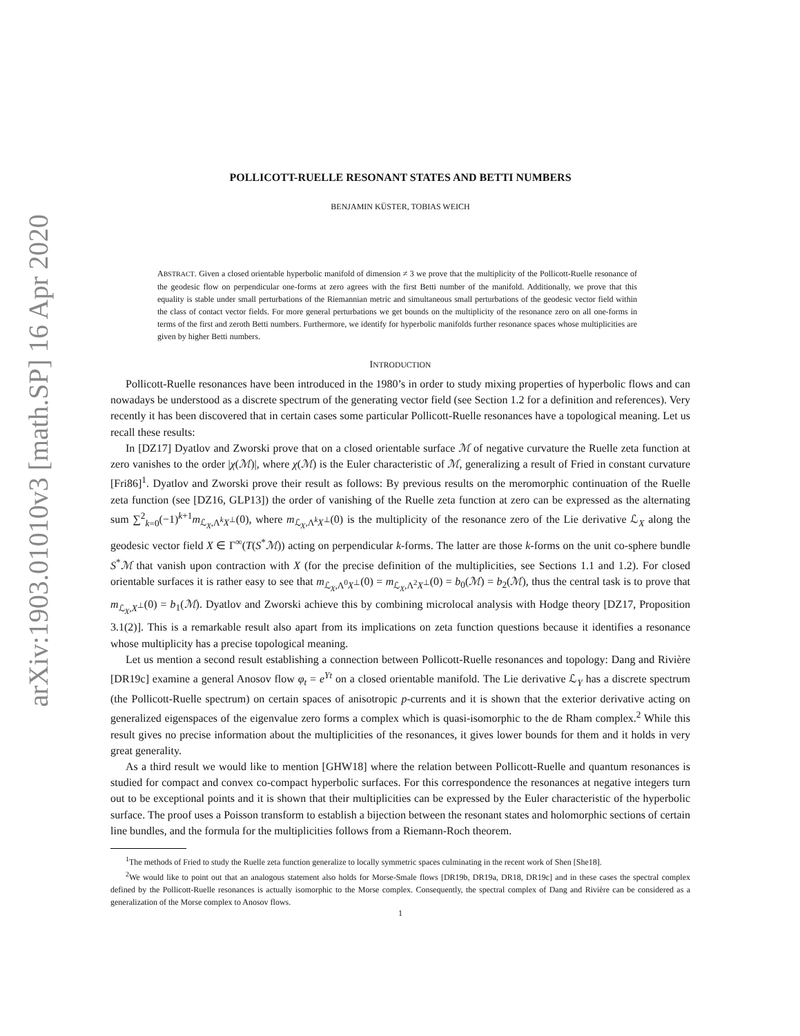arXiv:1903.01010v3 [math.SP] 16 Apr 2020
POLLICOTT-RUELLE RESONANT STATES AND BETTI NUMBERS
BENJAMIN KÜSTER, TOBIAS WEICH
ABSTRACT. Given a closed orientable hyperbolic manifold of dimension ≠ 3 we prove that the multiplicity of the Pollicott-Ruelle resonance of the geodesic flow on perpendicular one-forms at zero agrees with the first Betti number of the manifold. Additionally, we prove that this equality is stable under small perturbations of the Riemannian metric and simultaneous small perturbations of the geodesic vector field within the class of contact vector fields. For more general perturbations we get bounds on the multiplicity of the resonance zero on all one-forms in terms of the first and zeroth Betti numbers. Furthermore, we identify for hyperbolic manifolds further resonance spaces whose multiplicities are given by higher Betti numbers.
INTRODUCTION
Pollicott-Ruelle resonances have been introduced in the 1980’s in order to study mixing properties of hyperbolic flows and can nowadays be understood as a discrete spectrum of the generating vector field (see Section 1.2 for a definition and references). Very recently it has been discovered that in certain cases some particular Pollicott-Ruelle resonances have a topological meaning. Let us recall these results:
In [DZ17] Dyatlov and Zworski prove that on a closed orientable surface ℳ of negative curvature the Ruelle zeta function at zero vanishes to the order |χ(ℳ)|, where χ(ℳ) is the Euler characteristic of ℳ, generalizing a result of Fried in constant curvature [Fri86]<sup>1</sup>. Dyatlov and Zworski prove their result as follows: By previous results on the meromorphic continuation of the Ruelle zeta function (see [DZ16, GLP13]) the order of vanishing of the Ruelle zeta function at zero can be expressed as the alternating sum ∑<sup>2</sup><sub>k=0</sub>(−1)<sup>k+1</sup>m<sub>ℒ<sub>X</sub>,Λ<sup>k</sup>X<sup>⊥</sup></sub>(0), where m<sub>ℒ<sub>X</sub>,Λ<sup>k</sup>X<sup>⊥</sup></sub>(0) is the multiplicity of the resonance zero of the Lie derivative ℒ<sub>X</sub> along the geodesic vector field X ∈ Γ<sup>∞</sup>(T(S<sup>*</sup>ℳ)) acting on perpendicular k-forms. The latter are those k-forms on the unit co-sphere bundle S<sup>*</sup>ℳ that vanish upon contraction with X (for the precise definition of the multiplicities, see Sections 1.1 and 1.2). For closed orientable surfaces it is rather easy to see that m<sub>ℒ<sub>X</sub>,Λ<sup>0</sup>X<sup>⊥</sup></sub>(0) = m<sub>ℒ<sub>X</sub>,Λ<sup>2</sup>X<sup>⊥</sup></sub>(0) = b<sub>0</sub>(ℳ) = b<sub>2</sub>(ℳ), thus the central task is to prove that m<sub>ℒ<sub>X</sub>,X<sup>⊥</sup></sub>(0) = b<sub>1</sub>(ℳ). Dyatlov and Zworski achieve this by combining microlocal analysis with Hodge theory [DZ17, Proposition 3.1(2)]. This is a remarkable result also apart from its implications on zeta function questions because it identifies a resonance whose multiplicity has a precise topological meaning.
Let us mention a second result establishing a connection between Pollicott-Ruelle resonances and topology: Dang and Rivière [DR19c] examine a general Anosov flow φ<sub>t</sub> = e<sup>Yt</sup> on a closed orientable manifold. The Lie derivative ℒ<sub>Y</sub> has a discrete spectrum (the Pollicott-Ruelle spectrum) on certain spaces of anisotropic p-currents and it is shown that the exterior derivative acting on generalized eigenspaces of the eigenvalue zero forms a complex which is quasi-isomorphic to the de Rham complex.<sup>2</sup> While this result gives no precise information about the multiplicities of the resonances, it gives lower bounds for them and it holds in very great generality.
As a third result we would like to mention [GHW18] where the relation between Pollicott-Ruelle and quantum resonances is studied for compact and convex co-compact hyperbolic surfaces. For this correspondence the resonances at negative integers turn out to be exceptional points and it is shown that their multiplicities can be expressed by the Euler characteristic of the hyperbolic surface. The proof uses a Poisson transform to establish a bijection between the resonant states and holomorphic sections of certain line bundles, and the formula for the multiplicities follows from a Riemann-Roch theorem.
<sup>1</sup> The methods of Fried to study the Ruelle zeta function generalize to locally symmetric spaces culminating in the recent work of Shen [She18].
<sup>2</sup> We would like to point out that an analogous statement also holds for Morse-Smale flows [DR19b, DR19a, DR18, DR19c] and in these cases the spectral complex defined by the Pollicott-Ruelle resonances is actually isomorphic to the Morse complex. Consequently, the spectral complex of Dang and Rivière can be considered as a generalization of the Morse complex to Anosov flows.
1